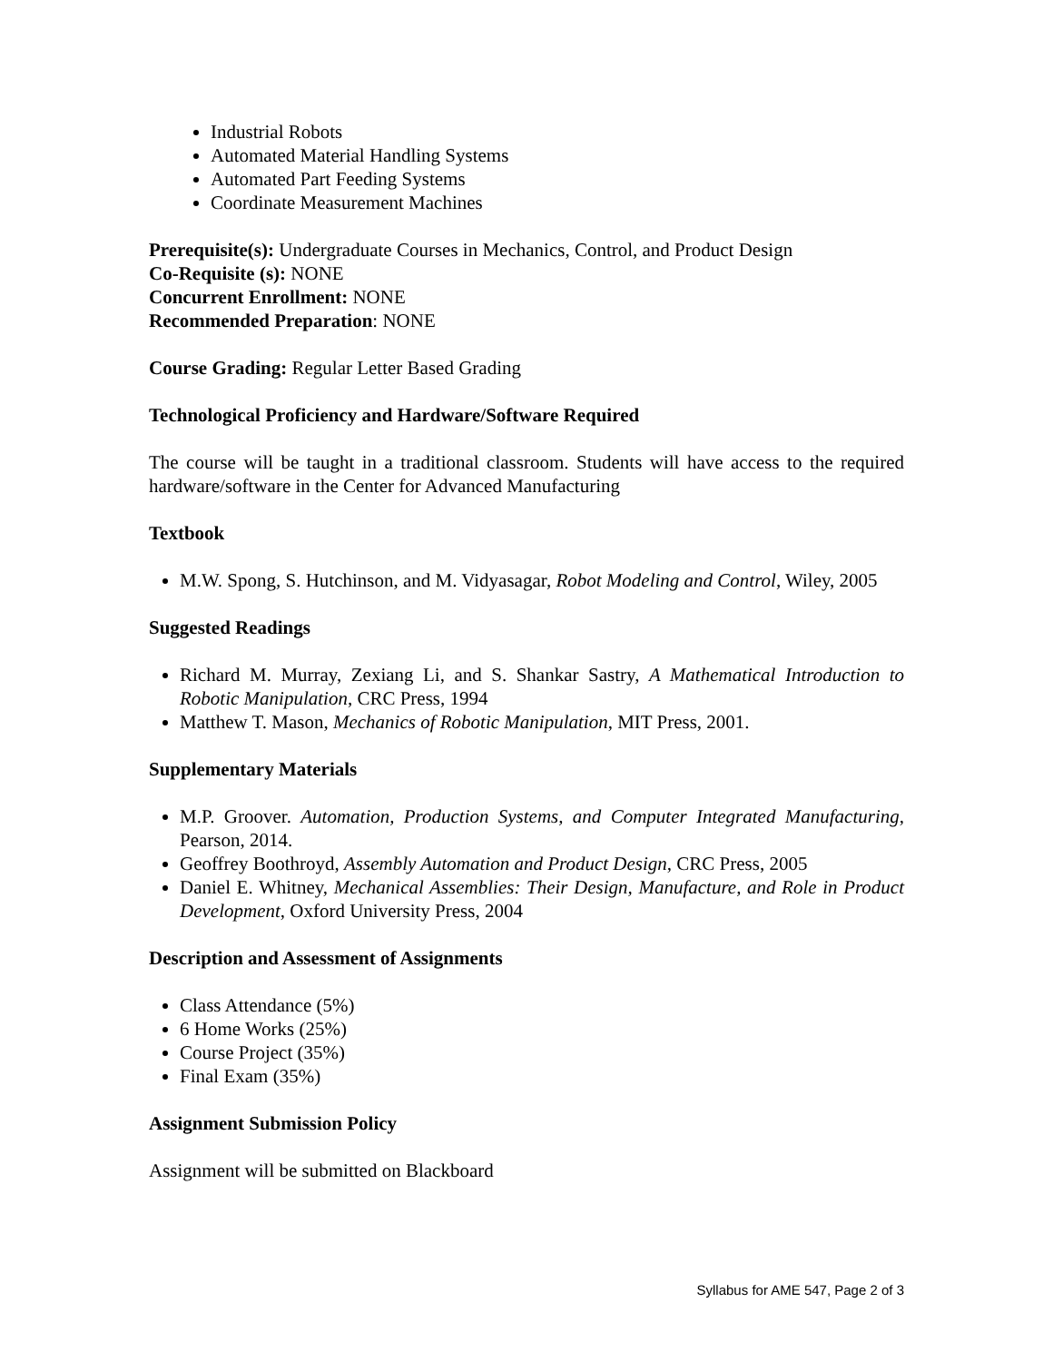Industrial Robots
Automated Material Handling Systems
Automated Part Feeding Systems
Coordinate Measurement Machines
Prerequisite(s): Undergraduate Courses in Mechanics, Control, and Product Design
Co-Requisite (s): NONE
Concurrent Enrollment: NONE
Recommended Preparation: NONE
Course Grading: Regular Letter Based Grading
Technological Proficiency and Hardware/Software Required
The course will be taught in a traditional classroom. Students will have access to the required hardware/software in the Center for Advanced Manufacturing
Textbook
M.W. Spong, S. Hutchinson, and M. Vidyasagar, Robot Modeling and Control, Wiley, 2005
Suggested Readings
Richard M. Murray, Zexiang Li, and S. Shankar Sastry, A Mathematical Introduction to Robotic Manipulation, CRC Press, 1994
Matthew T. Mason, Mechanics of Robotic Manipulation, MIT Press, 2001.
Supplementary Materials
M.P. Groover. Automation, Production Systems, and Computer Integrated Manufacturing, Pearson, 2014.
Geoffrey Boothroyd, Assembly Automation and Product Design, CRC Press, 2005
Daniel E. Whitney, Mechanical Assemblies: Their Design, Manufacture, and Role in Product Development, Oxford University Press, 2004
Description and Assessment of Assignments
Class Attendance (5%)
6 Home Works (25%)
Course Project (35%)
Final Exam (35%)
Assignment Submission Policy
Assignment will be submitted on Blackboard
Syllabus for AME 547, Page 2 of 3